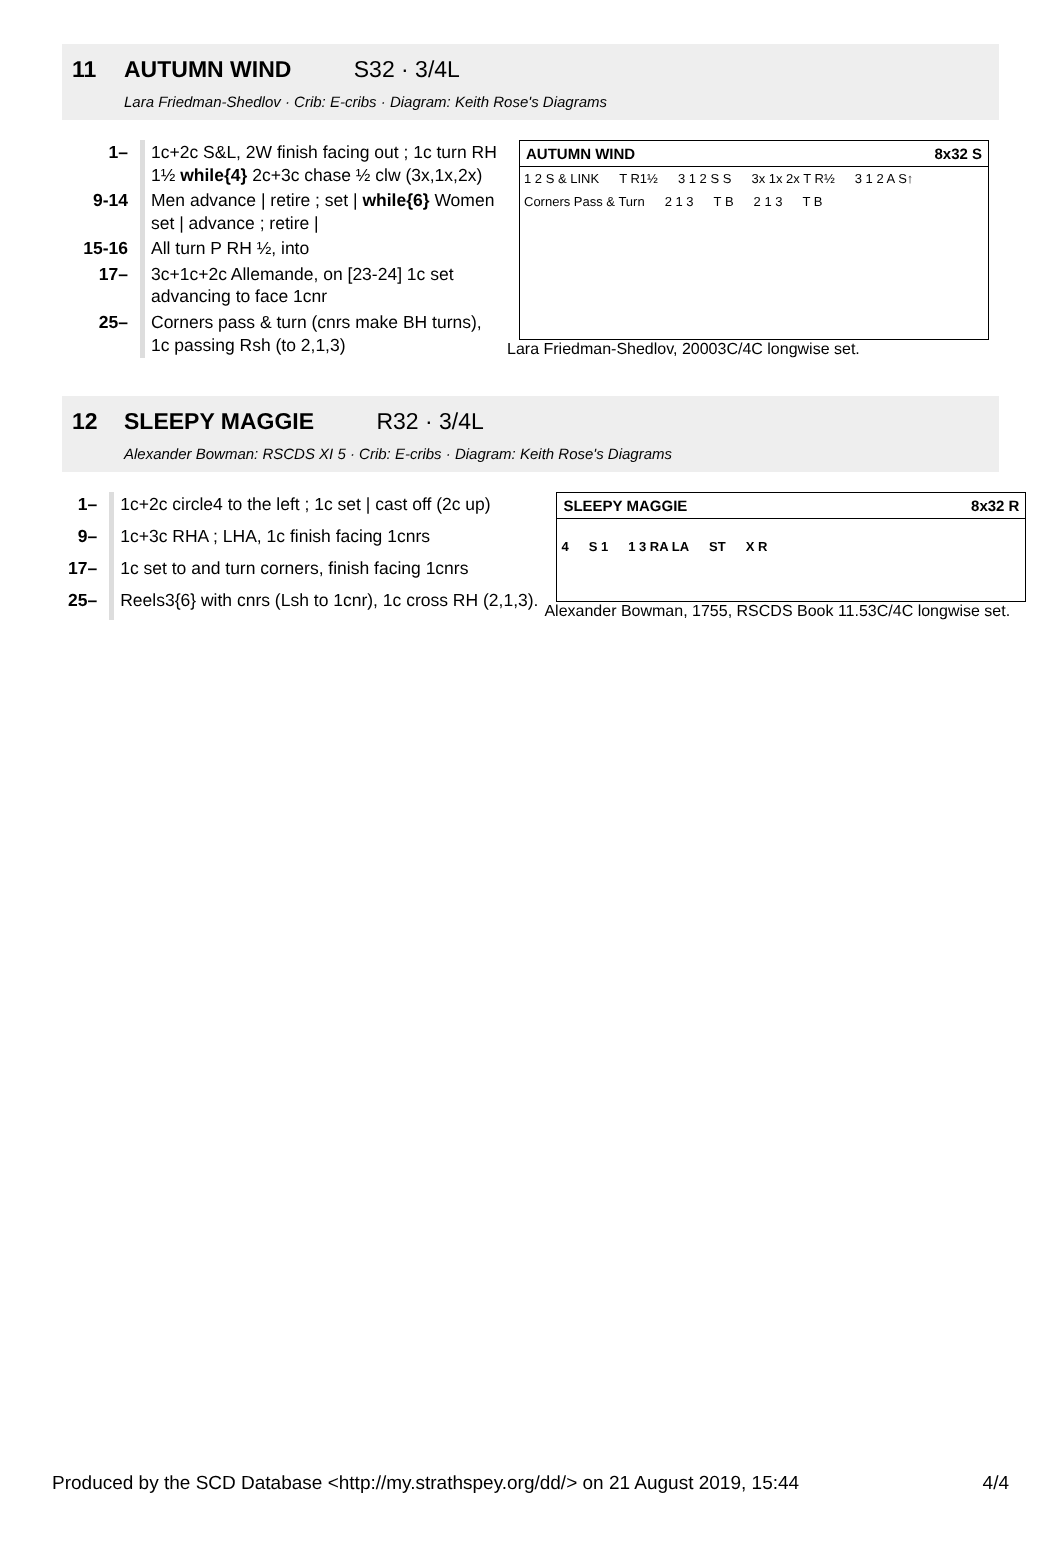11 AUTUMN WIND S32 · 3/4L
Lara Friedman-Shedlov · Crib: E-cribs · Diagram: Keith Rose's Diagrams
| 1– | 1c+2c S&L, 2W finish facing out ; 1c turn RH 1½ while{4} 2c+3c chase ½ clw (3x,1x,2x) |
| 9-14 | Men advance / retire ; set / while{6} Women set / advance ; retire / |
| 15-16 | All turn P RH ½, into |
| 17– | 3c+1c+2c Allemande, on [23-24] 1c set advancing to face 1cnr |
| 25– | Corners pass & turn (cnrs make BH turns), 1c passing Rsh (to 2,1,3) |
AUTUMN WIND 8x32 S
1 2 S & LINK T R1½ 3 1 2 S S 3x 1x 2x T R½ 3 1 2 A S↑
Corners Pass & Turn 2 1 3 T B 2 1 3 T B
Lara Friedman-Shedlov, 20003C/4C longwise set.
12 SLEEPY MAGGIE R32 · 3/4L
Alexander Bowman: RSCDS XI 5 · Crib: E-cribs · Diagram: Keith Rose's Diagrams
| 1– | 1c+2c circle4 to the left ; 1c set / cast off (2c up) |
| 9– | 1c+3c RHA ; LHA, 1c finish facing 1cnrs |
| 17– | 1c set to and turn corners, finish facing 1cnrs |
| 25– | Reels3{6} with cnrs (Lsh to 1cnr), 1c cross RH (2,1,3). |
SLEEPY MAGGIE 8x32 R
4 S 1 1 3 RA LA ST X R
Alexander Bowman, 1755, RSCDS Book 11.53C/4C longwise set.
Produced by the SCD Database <http://my.strathspey.org/dd/> on 21 August 2019, 15:44 4/4